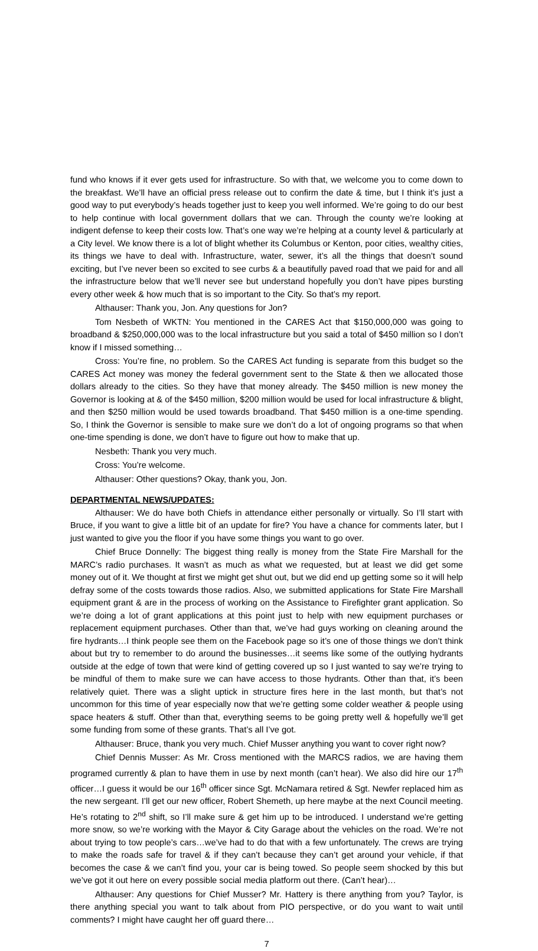fund who knows if it ever gets used for infrastructure. So with that, we welcome you to come down to the breakfast. We’ll have an official press release out to confirm the date & time, but I think it’s just a good way to put everybody’s heads together just to keep you well informed. We’re going to do our best to help continue with local government dollars that we can. Through the county we’re looking at indigent defense to keep their costs low. That’s one way we’re helping at a county level & particularly at a City level. We know there is a lot of blight whether its Columbus or Kenton, poor cities, wealthy cities, its things we have to deal with. Infrastructure, water, sewer, it’s all the things that doesn’t sound exciting, but I’ve never been so excited to see curbs & a beautifully paved road that we paid for and all the infrastructure below that we’ll never see but understand hopefully you don’t have pipes bursting every other week & how much that is so important to the City. So that’s my report.
Althauser: Thank you, Jon. Any questions for Jon?
Tom Nesbeth of WKTN: You mentioned in the CARES Act that $150,000,000 was going to broadband & $250,000,000 was to the local infrastructure but you said a total of $450 million so I don’t know if I missed something…
Cross: You’re fine, no problem. So the CARES Act funding is separate from this budget so the CARES Act money was money the federal government sent to the State & then we allocated those dollars already to the cities. So they have that money already. The $450 million is new money the Governor is looking at & of the $450 million, $200 million would be used for local infrastructure & blight, and then $250 million would be used towards broadband. That $450 million is a one-time spending. So, I think the Governor is sensible to make sure we don’t do a lot of ongoing programs so that when one-time spending is done, we don’t have to figure out how to make that up.
Nesbeth: Thank you very much.
Cross: You’re welcome.
Althauser: Other questions? Okay, thank you, Jon.
DEPARTMENTAL NEWS/UPDATES:
Althauser: We do have both Chiefs in attendance either personally or virtually. So I’ll start with Bruce, if you want to give a little bit of an update for fire? You have a chance for comments later, but I just wanted to give you the floor if you have some things you want to go over.
Chief Bruce Donnelly: The biggest thing really is money from the State Fire Marshall for the MARC’s radio purchases. It wasn’t as much as what we requested, but at least we did get some money out of it. We thought at first we might get shut out, but we did end up getting some so it will help defray some of the costs towards those radios. Also, we submitted applications for State Fire Marshall equipment grant & are in the process of working on the Assistance to Firefighter grant application. So we’re doing a lot of grant applications at this point just to help with new equipment purchases or replacement equipment purchases. Other than that, we’ve had guys working on cleaning around the fire hydrants…I think people see them on the Facebook page so it’s one of those things we don’t think about but try to remember to do around the businesses…it seems like some of the outlying hydrants outside at the edge of town that were kind of getting covered up so I just wanted to say we’re trying to be mindful of them to make sure we can have access to those hydrants. Other than that, it’s been relatively quiet. There was a slight uptick in structure fires here in the last month, but that’s not uncommon for this time of year especially now that we’re getting some colder weather & people using space heaters & stuff. Other than that, everything seems to be going pretty well & hopefully we’ll get some funding from some of these grants. That’s all I’ve got.
Althauser: Bruce, thank you very much. Chief Musser anything you want to cover right now?
Chief Dennis Musser: As Mr. Cross mentioned with the MARCS radios, we are having them programed currently & plan to have them in use by next month (can’t hear). We also did hire our 17<sup>th</sup> officer…I guess it would be our 16<sup>th</sup> officer since Sgt. McNamara retired & Sgt. Newfer replaced him as the new sergeant. I’ll get our new officer, Robert Shemeth, up here maybe at the next Council meeting. He’s rotating to 2<sup>nd</sup> shift, so I’ll make sure & get him up to be introduced. I understand we’re getting more snow, so we’re working with the Mayor & City Garage about the vehicles on the road. We’re not about trying to tow people’s cars…we’ve had to do that with a few unfortunately. The crews are trying to make the roads safe for travel & if they can’t because they can’t get around your vehicle, if that becomes the case & we can’t find you, your car is being towed. So people seem shocked by this but we’ve got it out here on every possible social media platform out there. (Can’t hear)…
Althauser: Any questions for Chief Musser? Mr. Hattery is there anything from you? Taylor, is there anything special you want to talk about from PIO perspective, or do you want to wait until comments? I might have caught her off guard there…
7